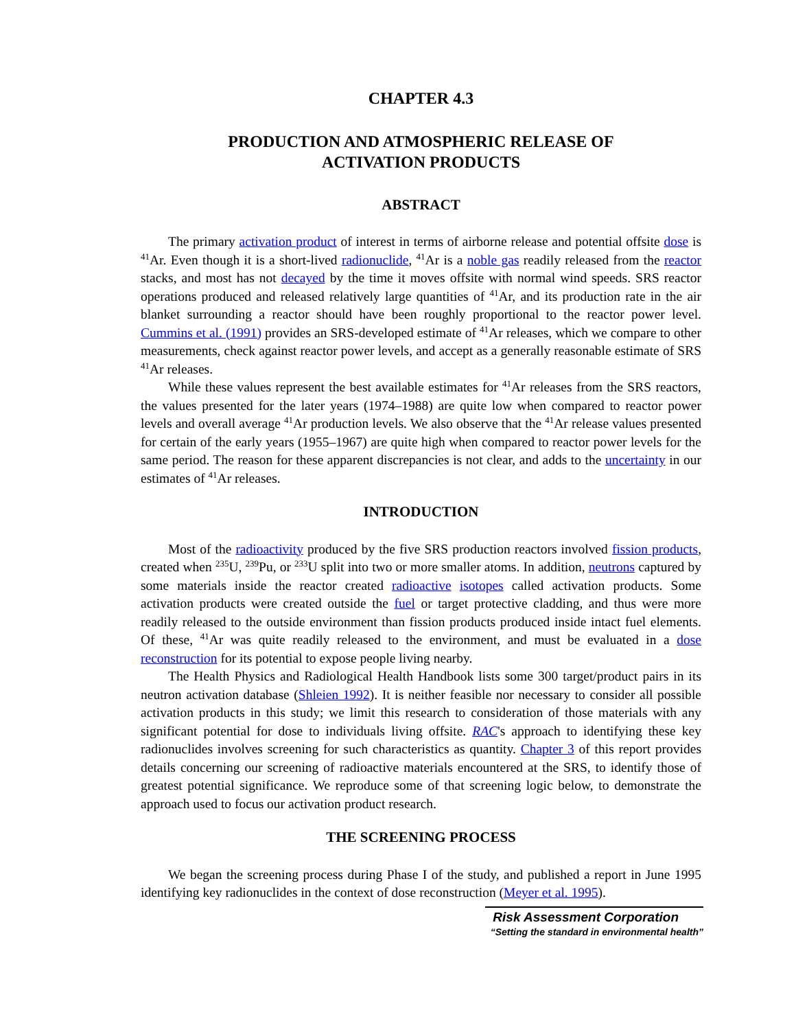CHAPTER 4.3
PRODUCTION AND ATMOSPHERIC RELEASE OF
ACTIVATION PRODUCTS
ABSTRACT
The primary activation product of interest in terms of airborne release and potential offsite dose is <sup>41</sup>Ar. Even though it is a short-lived radionuclide, <sup>41</sup>Ar is a noble gas readily released from the reactor stacks, and most has not decayed by the time it moves offsite with normal wind speeds. SRS reactor operations produced and released relatively large quantities of <sup>41</sup>Ar, and its production rate in the air blanket surrounding a reactor should have been roughly proportional to the reactor power level. Cummins et al. (1991) provides an SRS-developed estimate of <sup>41</sup>Ar releases, which we compare to other measurements, check against reactor power levels, and accept as a generally reasonable estimate of SRS <sup>41</sup>Ar releases.
While these values represent the best available estimates for <sup>41</sup>Ar releases from the SRS reactors, the values presented for the later years (1974–1988) are quite low when compared to reactor power levels and overall average <sup>41</sup>Ar production levels. We also observe that the <sup>41</sup>Ar release values presented for certain of the early years (1955–1967) are quite high when compared to reactor power levels for the same period. The reason for these apparent discrepancies is not clear, and adds to the uncertainty in our estimates of <sup>41</sup>Ar releases.
INTRODUCTION
Most of the radioactivity produced by the five SRS production reactors involved fission products, created when <sup>235</sup>U, <sup>239</sup>Pu, or <sup>233</sup>U split into two or more smaller atoms. In addition, neutrons captured by some materials inside the reactor created radioactive isotopes called activation products. Some activation products were created outside the fuel or target protective cladding, and thus were more readily released to the outside environment than fission products produced inside intact fuel elements. Of these, <sup>41</sup>Ar was quite readily released to the environment, and must be evaluated in a dose reconstruction for its potential to expose people living nearby.
The Health Physics and Radiological Health Handbook lists some 300 target/product pairs in its neutron activation database (Shleien 1992). It is neither feasible nor necessary to consider all possible activation products in this study; we limit this research to consideration of those materials with any significant potential for dose to individuals living offsite. RAC's approach to identifying these key radionuclides involves screening for such characteristics as quantity. Chapter 3 of this report provides details concerning our screening of radioactive materials encountered at the SRS, to identify those of greatest potential significance. We reproduce some of that screening logic below, to demonstrate the approach used to focus our activation product research.
THE SCREENING PROCESS
We began the screening process during Phase I of the study, and published a report in June 1995 identifying key radionuclides in the context of dose reconstruction (Meyer et al. 1995).
Risk Assessment Corporation
“Setting the standard in environmental health”